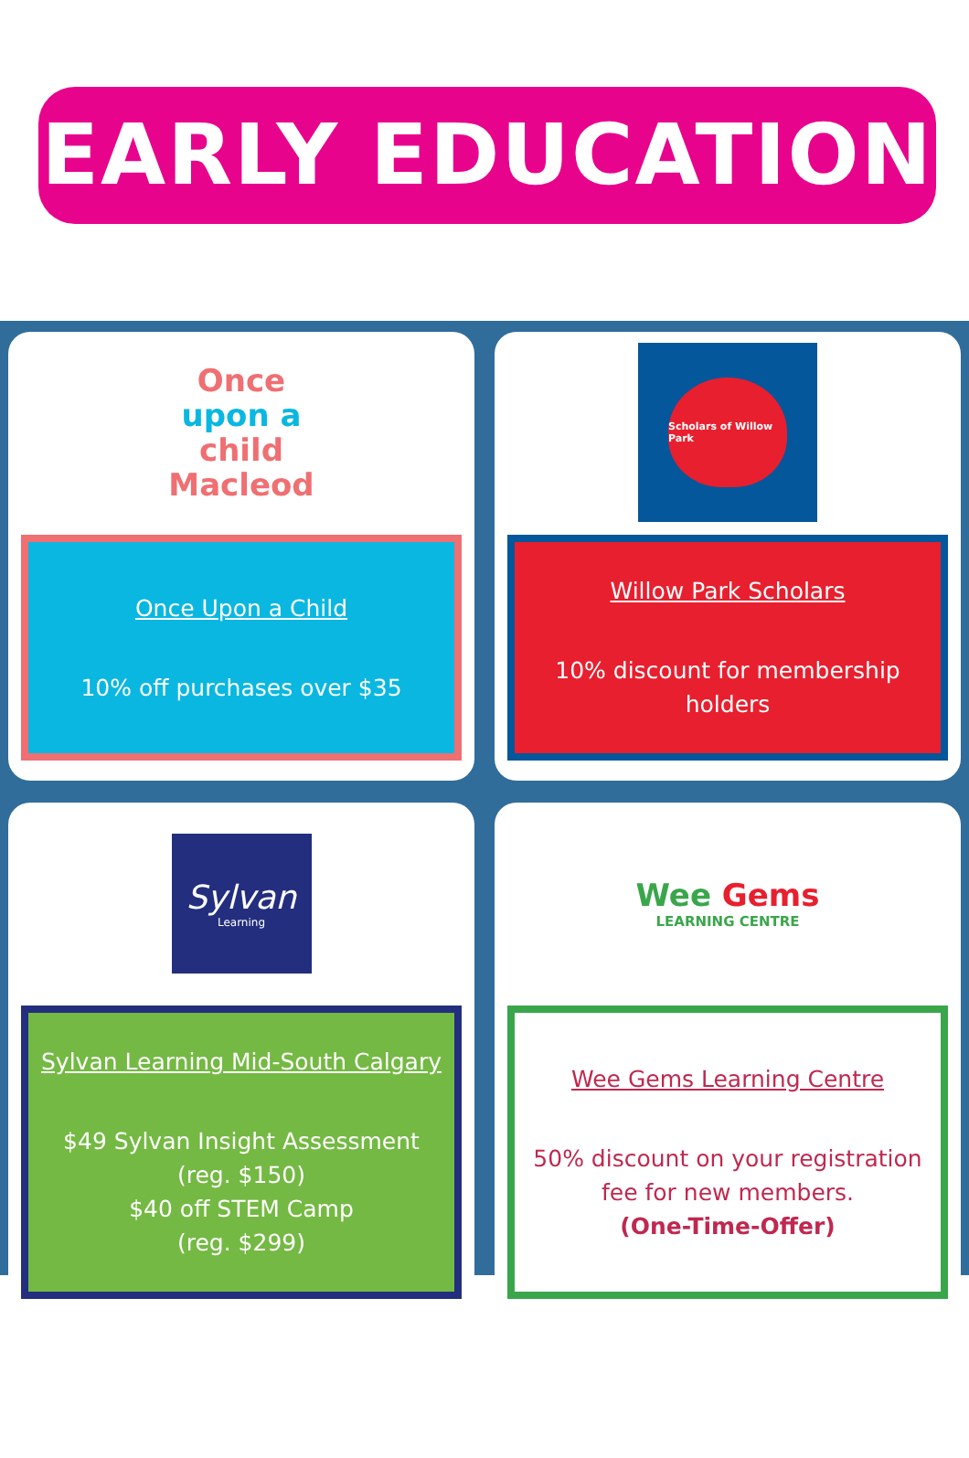EARLY EDUCATION
Once
upon a
child
Macleod
Once Upon a Child
10% off purchases over $35
Scholars of Willow Park
Willow Park Scholars
10% discount for membership holders
Sylvan
Learning
Sylvan Learning Mid-South Calgary
$49 Sylvan Insight Assessment
(reg. $150)
$40 off STEM Camp
(reg. $299)
Wee Gems
LEARNING CENTRE
Wee Gems Learning Centre
50% discount on your registration fee for new members.
(One-Time-Offer)